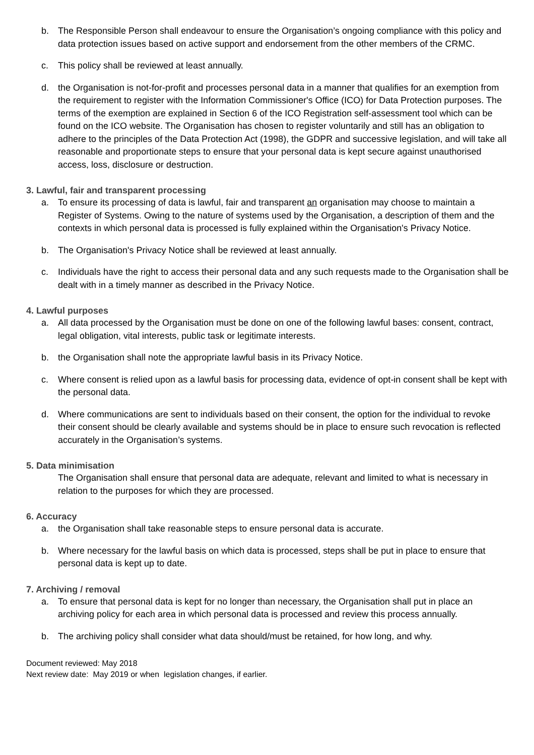b. The Responsible Person shall endeavour to ensure the Organisation’s ongoing compliance with this policy and data protection issues based on active support and endorsement from the other members of the CRMC.
c. This policy shall be reviewed at least annually.
d. the Organisation is not-for-profit and processes personal data in a manner that qualifies for an exemption from the requirement to register with the Information Commissioner's Office (ICO) for Data Protection purposes. The terms of the exemption are explained in Section 6 of the ICO Registration self-assessment tool which can be found on the ICO website. The Organisation has chosen to register voluntarily and still has an obligation to adhere to the principles of the Data Protection Act (1998), the GDPR and successive legislation, and will take all reasonable and proportionate steps to ensure that your personal data is kept secure against unauthorised access, loss, disclosure or destruction.
3. Lawful, fair and transparent processing
a. To ensure its processing of data is lawful, fair and transparent an organisation may choose to maintain a Register of Systems. Owing to the nature of systems used by the Organisation, a description of them and the contexts in which personal data is processed is fully explained within the Organisation's Privacy Notice.
b. The Organisation's Privacy Notice shall be reviewed at least annually.
c. Individuals have the right to access their personal data and any such requests made to the Organisation shall be dealt with in a timely manner as described in the Privacy Notice.
4. Lawful purposes
a. All data processed by the Organisation must be done on one of the following lawful bases: consent, contract, legal obligation, vital interests, public task or legitimate interests.
b. the Organisation shall note the appropriate lawful basis in its Privacy Notice.
c. Where consent is relied upon as a lawful basis for processing data, evidence of opt-in consent shall be kept with the personal data.
d. Where communications are sent to individuals based on their consent, the option for the individual to revoke their consent should be clearly available and systems should be in place to ensure such revocation is reflected accurately in the Organisation’s systems.
5. Data minimisation
The Organisation shall ensure that personal data are adequate, relevant and limited to what is necessary in relation to the purposes for which they are processed.
6. Accuracy
a. the Organisation shall take reasonable steps to ensure personal data is accurate.
b. Where necessary for the lawful basis on which data is processed, steps shall be put in place to ensure that personal data is kept up to date.
7. Archiving / removal
a. To ensure that personal data is kept for no longer than necessary, the Organisation shall put in place an archiving policy for each area in which personal data is processed and review this process annually.
b. The archiving policy shall consider what data should/must be retained, for how long, and why.
Document reviewed: May 2018
Next review date: May 2019 or when legislation changes, if earlier.